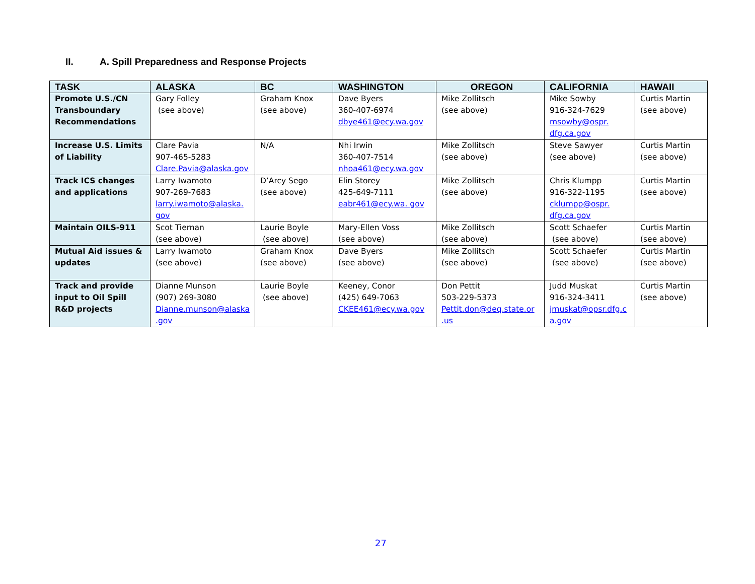II. A. Spill Preparedness and Response Projects
| TASK | ALASKA | BC | WASHINGTON | OREGON | CALIFORNIA | HAWAII |
| --- | --- | --- | --- | --- | --- | --- |
| Promote U.S./CN Transboundary Recommendations | Gary Folley (see above) | Graham Knox (see above) | Dave Byers 360-407-6974 dbye461@ecy.wa.gov | Mike Zollitsch (see above) | Mike Sowby 916-324-7629 msowby@ospr. dfg.ca.gov | Curtis Martin (see above) |
| Increase U.S. Limits of Liability | Clare Pavia 907-465-5283 Clare.Pavia@alaska.gov | N/A | Nhi Irwin 360-407-7514 nhoa461@ecy.wa.gov | Mike Zollitsch (see above) | Steve Sawyer (see above) | Curtis Martin (see above) |
| Track ICS changes and applications | Larry Iwamoto 907-269-7683 larry.iwamoto@alaska. gov | D’Arcy Sego (see above) | Elin Storey 425-649-7111 eabr461@ecy.wa. gov | Mike Zollitsch (see above) | Chris Klumpp 916-322-1195 cklumpp@ospr. dfg.ca.gov | Curtis Martin (see above) |
| Maintain OILS-911 | Scot Tiernan (see above) | Laurie Boyle (see above) | Mary-Ellen Voss (see above) | Mike Zollitsch (see above) | Scott Schaefer (see above) | Curtis Martin (see above) |
| Mutual Aid issues & updates | Larry Iwamoto (see above) | Graham Knox (see above) | Dave Byers (see above) | Mike Zollitsch (see above) | Scott Schaefer (see above) | Curtis Martin (see above) |
| Track and provide input to Oil Spill R&D projects | Dianne Munson (907) 269-3080 Dianne.munson@alaska .gov | Laurie Boyle (see above) | Keeney, Conor (425) 649-7063 CKEE461@ecy.wa.gov | Don Pettit 503-229-5373 Pettit.don@deq.state.or .us | Judd Muskat 916-324-3411 jmuskat@opsr.dfg.c a.gov | Curtis Martin (see above) |
27